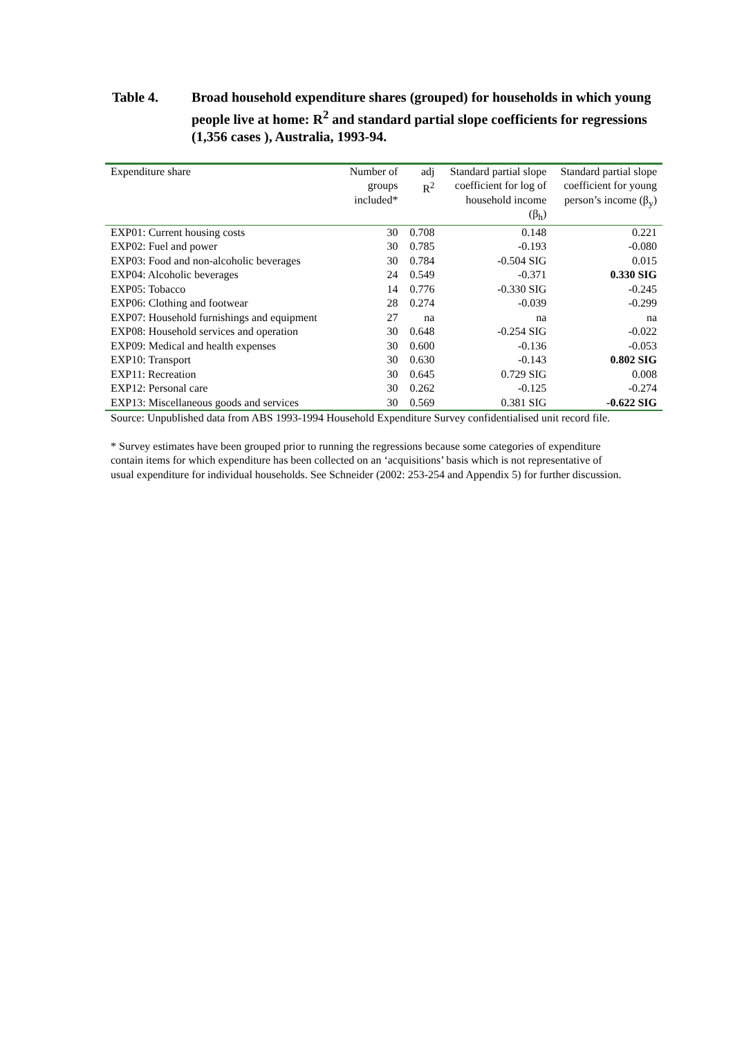Table 4. Broad household expenditure shares (grouped) for households in which young people live at home: R<sup>2</sup> and standard partial slope coefficients for regressions (1,356 cases ), Australia, 1993-94.
| Expenditure share | Number of groups included* | adj R<sup>2</sup> | Standard partial slope coefficient for log of household income (β<sub>h</sub>) | Standard partial slope coefficient for young person’s income (β<sub>y</sub>) |
| --- | --- | --- | --- | --- |
| EXP01: Current housing costs | 30 | 0.708 | 0.148 | 0.221 |
| EXP02: Fuel and power | 30 | 0.785 | -0.193 | -0.080 |
| EXP03: Food and non-alcoholic beverages | 30 | 0.784 | -0.504 SIG | 0.015 |
| EXP04: Alcoholic beverages | 24 | 0.549 | -0.371 | 0.330 SIG |
| EXP05: Tobacco | 14 | 0.776 | -0.330 SIG | -0.245 |
| EXP06: Clothing and footwear | 28 | 0.274 | -0.039 | -0.299 |
| EXP07: Household furnishings and equipment | 27 | na | na | na |
| EXP08: Household services and operation | 30 | 0.648 | -0.254 SIG | -0.022 |
| EXP09: Medical and health expenses | 30 | 0.600 | -0.136 | -0.053 |
| EXP10: Transport | 30 | 0.630 | -0.143 | 0.802 SIG |
| EXP11: Recreation | 30 | 0.645 | 0.729 SIG | 0.008 |
| EXP12: Personal care | 30 | 0.262 | -0.125 | -0.274 |
| EXP13: Miscellaneous goods and services | 30 | 0.569 | 0.381 SIG | -0.622 SIG |
Source: Unpublished data from ABS 1993-1994 Household Expenditure Survey confidentialised unit record file.
* Survey estimates have been grouped prior to running the regressions because some categories of expenditure contain items for which expenditure has been collected on an ‘acquisitions’ basis which is not representative of usual expenditure for individual households. See Schneider (2002: 253-254 and Appendix 5) for further discussion.